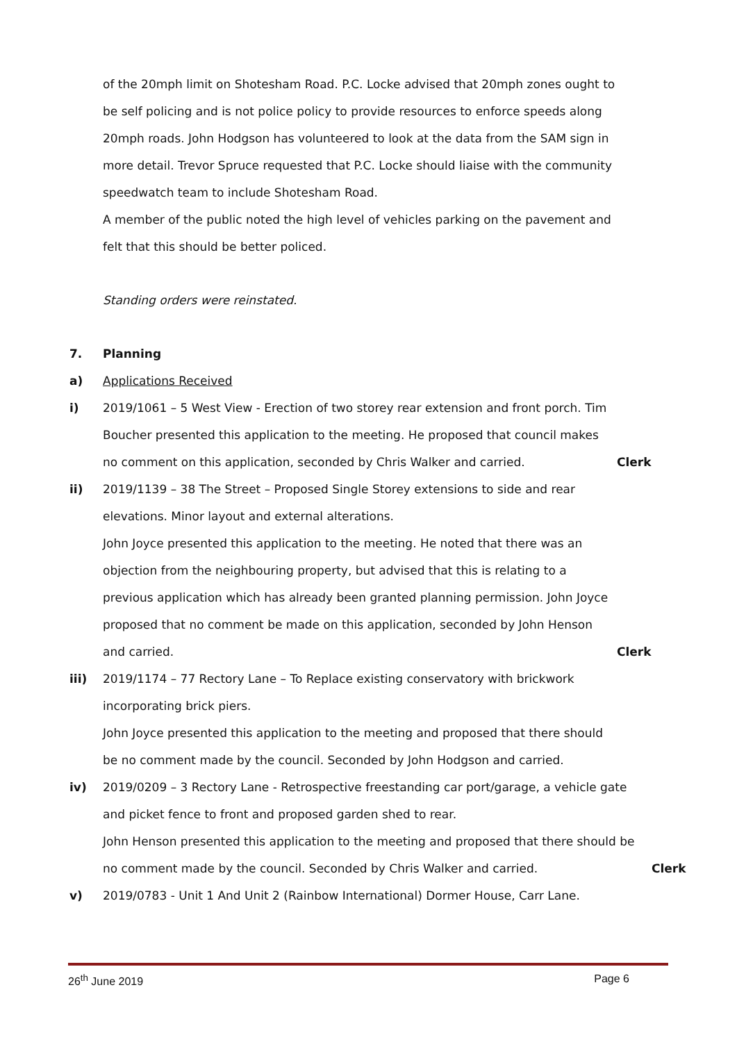of the 20mph limit on Shotesham Road. P.C. Locke advised that 20mph zones ought to be self policing and is not police policy to provide resources to enforce speeds along 20mph roads. John Hodgson has volunteered to look at the data from the SAM sign in more detail. Trevor Spruce requested that P.C. Locke should liaise with the community speedwatch team to include Shotesham Road.
A member of the public noted the high level of vehicles parking on the pavement and felt that this should be better policed.
Standing orders were reinstated.
7. Planning
a) Applications Received
i) 2019/1061 – 5 West View - Erection of two storey rear extension and front porch. Tim Boucher presented this application to the meeting. He proposed that council makes no comment on this application, seconded by Chris Walker and carried.
Clerk
ii) 2019/1139 – 38 The Street – Proposed Single Storey extensions to side and rear elevations. Minor layout and external alterations.
John Joyce presented this application to the meeting. He noted that there was an objection from the neighbouring property, but advised that this is relating to a previous application which has already been granted planning permission. John Joyce proposed that no comment be made on this application, seconded by John Henson and carried.
Clerk
iii) 2019/1174 – 77 Rectory Lane – To Replace existing conservatory with brickwork incorporating brick piers.
John Joyce presented this application to the meeting and proposed that there should be no comment made by the council. Seconded by John Hodgson and carried.
iv) 2019/0209 – 3 Rectory Lane - Retrospective freestanding car port/garage, a vehicle gate and picket fence to front and proposed garden shed to rear.
John Henson presented this application to the meeting and proposed that there should be no comment made by the council. Seconded by Chris Walker and carried.
Clerk
v) 2019/0783 - Unit 1 And Unit 2 (Rainbow International) Dormer House, Carr Lane.
26<sup>th</sup> June 2019 Page 6